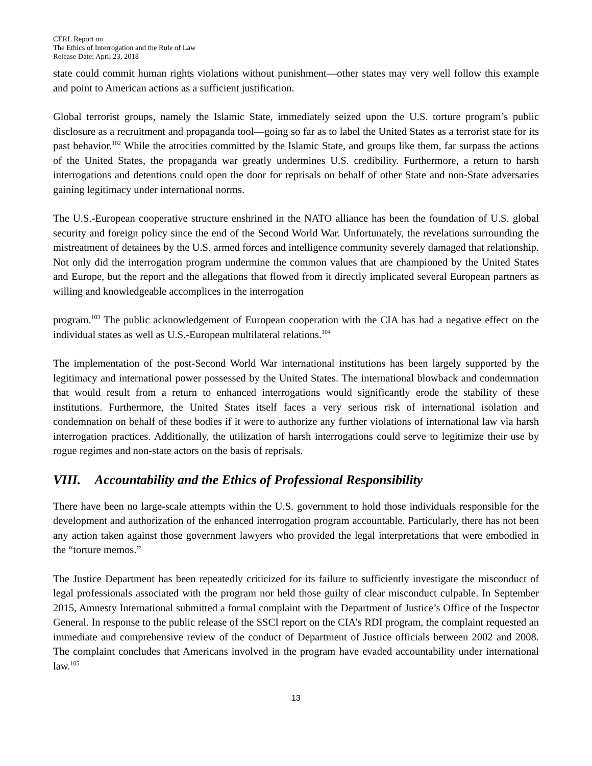CERL Report on
The Ethics of Interrogation and the Rule of Law
Release Date: April 23, 2018
state could commit human rights violations without punishment—other states may very well follow this example and point to American actions as a sufficient justification.
Global terrorist groups, namely the Islamic State, immediately seized upon the U.S. torture program’s public disclosure as a recruitment and propaganda tool—going so far as to label the United States as a terrorist state for its past behavior.<sup>102</sup> While the atrocities committed by the Islamic State, and groups like them, far surpass the actions of the United States, the propaganda war greatly undermines U.S. credibility. Furthermore, a return to harsh interrogations and detentions could open the door for reprisals on behalf of other State and non-State adversaries gaining legitimacy under international norms.
The U.S.-European cooperative structure enshrined in the NATO alliance has been the foundation of U.S. global security and foreign policy since the end of the Second World War. Unfortunately, the revelations surrounding the mistreatment of detainees by the U.S. armed forces and intelligence community severely damaged that relationship. Not only did the interrogation program undermine the common values that are championed by the United States and Europe, but the report and the allegations that flowed from it directly implicated several European partners as willing and knowledgeable accomplices in the interrogation
program.<sup>103</sup> The public acknowledgement of European cooperation with the CIA has had a negative effect on the individual states as well as U.S.-European multilateral relations.<sup>104</sup>
The implementation of the post-Second World War international institutions has been largely supported by the legitimacy and international power possessed by the United States. The international blowback and condemnation that would result from a return to enhanced interrogations would significantly erode the stability of these institutions. Furthermore, the United States itself faces a very serious risk of international isolation and condemnation on behalf of these bodies if it were to authorize any further violations of international law via harsh interrogation practices. Additionally, the utilization of harsh interrogations could serve to legitimize their use by rogue regimes and non-state actors on the basis of reprisals.
VIII. Accountability and the Ethics of Professional Responsibility
There have been no large-scale attempts within the U.S. government to hold those individuals responsible for the development and authorization of the enhanced interrogation program accountable. Particularly, there has not been any action taken against those government lawyers who provided the legal interpretations that were embodied in the “torture memos.”
The Justice Department has been repeatedly criticized for its failure to sufficiently investigate the misconduct of legal professionals associated with the program nor held those guilty of clear misconduct culpable. In September 2015, Amnesty International submitted a formal complaint with the Department of Justice’s Office of the Inspector General. In response to the public release of the SSCI report on the CIA’s RDI program, the complaint requested an immediate and comprehensive review of the conduct of Department of Justice officials between 2002 and 2008. The complaint concludes that Americans involved in the program have evaded accountability under international law.<sup>105</sup>
13